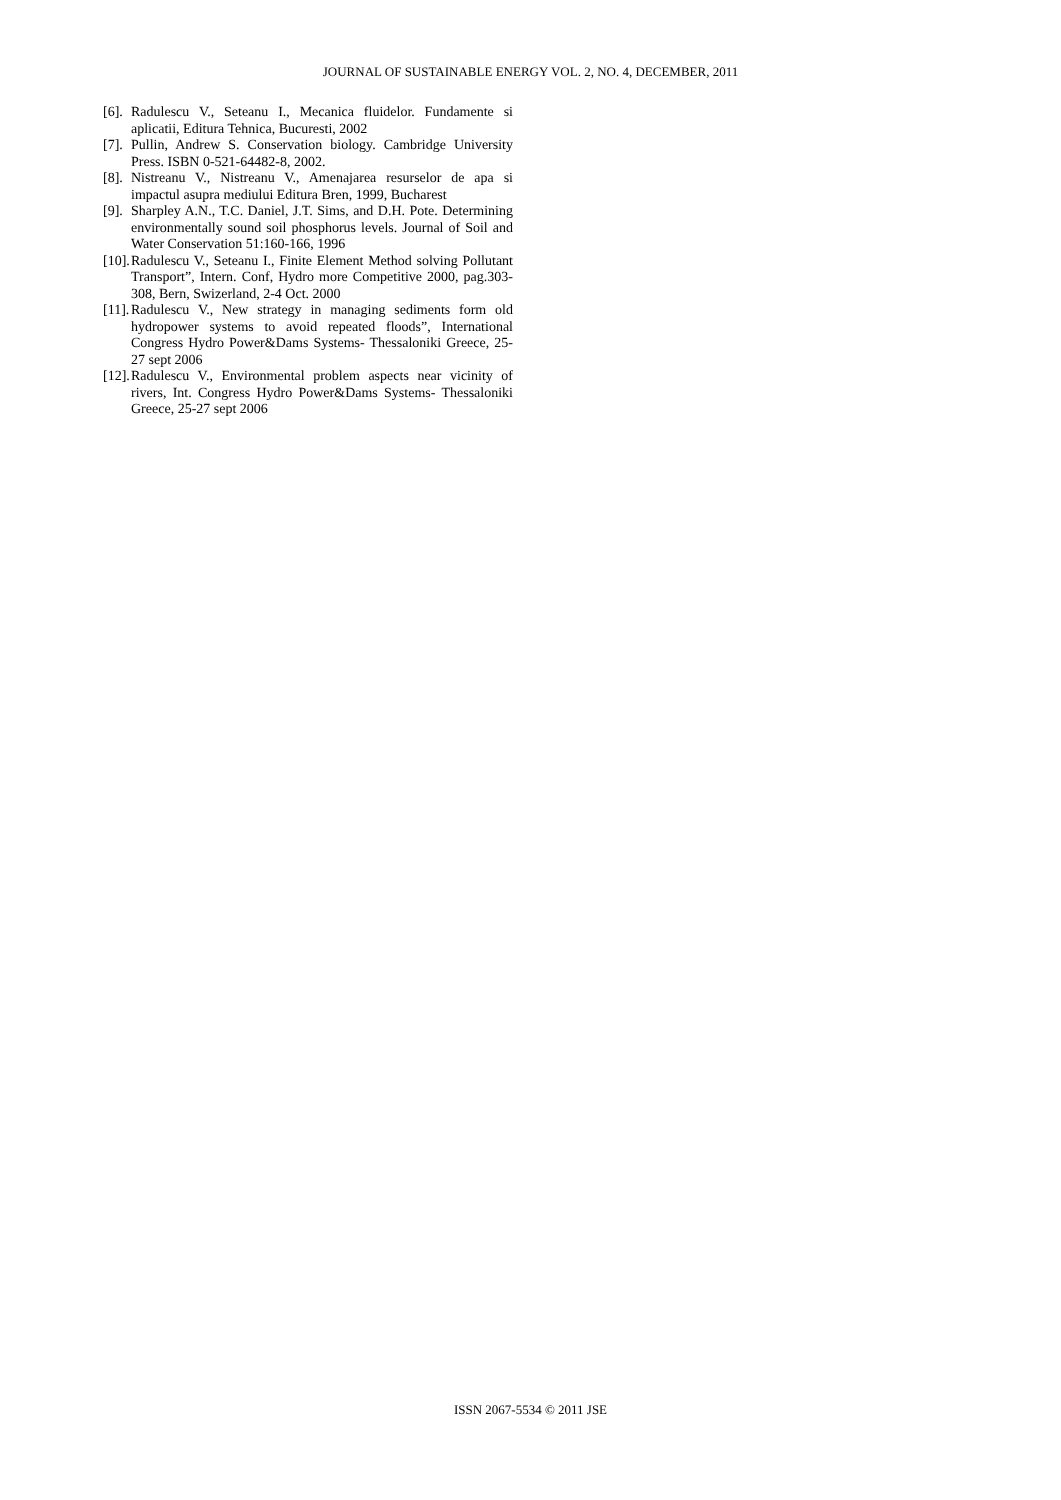JOURNAL OF SUSTAINABLE ENERGY VOL. 2, NO. 4, DECEMBER, 2011
[6].
Radulescu V., Seteanu I., Mecanica fluidelor. Fundamente si aplicatii, Editura Tehnica, Bucuresti, 2002
[7].
Pullin, Andrew S. Conservation biology. Cambridge University Press. ISBN 0-521-64482-8, 2002.
[8].
Nistreanu V., Nistreanu V., Amenajarea resurselor de apa si impactul asupra mediului Editura Bren, 1999, Bucharest
[9].
Sharpley A.N., T.C. Daniel, J.T. Sims, and D.H. Pote. Determining environmentally sound soil phosphorus levels. Journal of Soil and Water Conservation 51:160-166, 1996
[10].
Radulescu V., Seteanu I., Finite Element Method solving Pollutant Transport”, Intern. Conf, Hydro more Competitive 2000, pag.303-308, Bern, Swizerland, 2-4 Oct. 2000
[11].
Radulescu V., New strategy in managing sediments form old hydropower systems to avoid repeated floods”, International Congress Hydro Power&Dams Systems- Thessaloniki Greece, 25-27 sept 2006
[12].
Radulescu V., Environmental problem aspects near vicinity of rivers, Int. Congress Hydro Power&Dams Systems- Thessaloniki Greece, 25-27 sept 2006
ISSN 2067-5534 © 2011 JSE